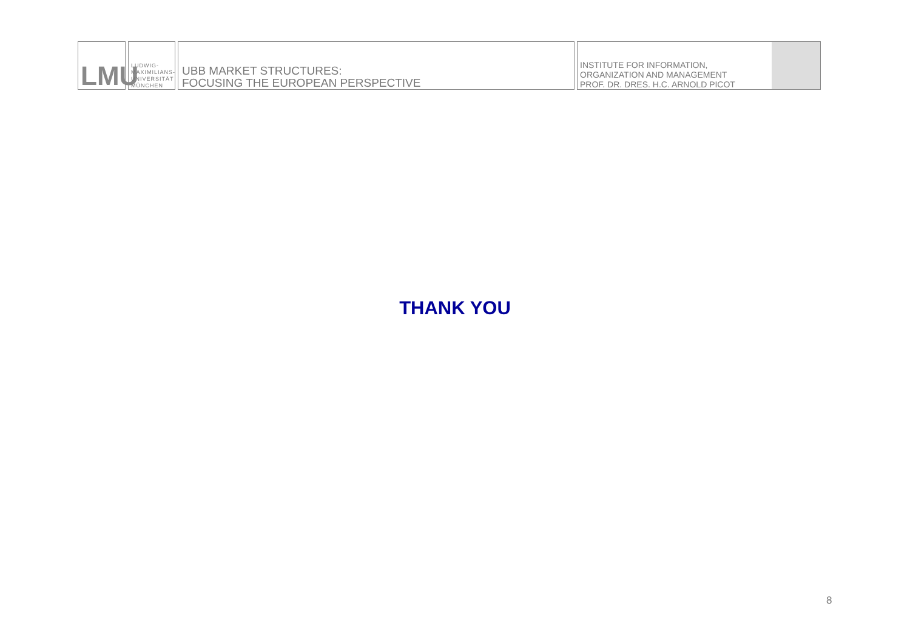LMU
LUDWIG-
MAXIMILIANS-
UNIVERSITÄT
MÜNCHEN
UBB MARKET STRUCTURES:
FOCUSING THE EUROPEAN PERSPECTIVE
INSTITUTE FOR INFORMATION,
ORGANIZATION AND MANAGEMENT
PROF. DR. DRES. H.C. ARNOLD PICOT
THANK YOU
8